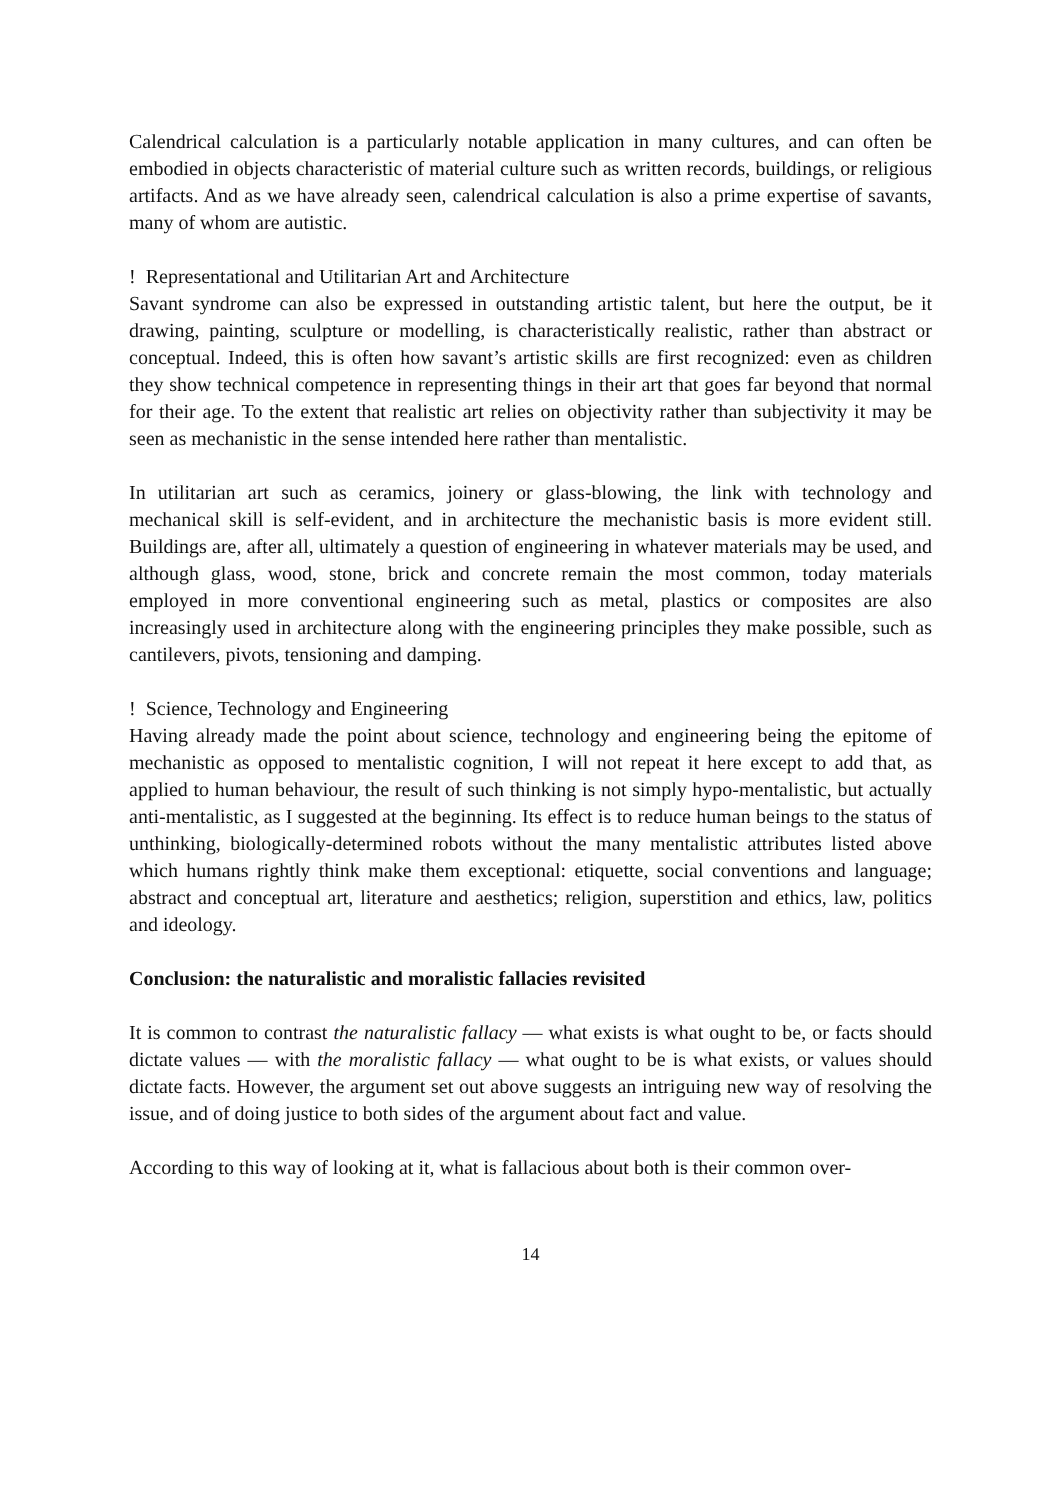Calendrical calculation is a particularly notable application in many cultures, and can often be embodied in objects characteristic of material culture such as written records, buildings, or religious artifacts. And as we have already seen, calendrical calculation is also a prime expertise of savants, many of whom are autistic.
! Representational and Utilitarian Art and Architecture
Savant syndrome can also be expressed in outstanding artistic talent, but here the output, be it drawing, painting, sculpture or modelling, is characteristically realistic, rather than abstract or conceptual. Indeed, this is often how savant’s artistic skills are first recognized: even as children they show technical competence in representing things in their art that goes far beyond that normal for their age. To the extent that realistic art relies on objectivity rather than subjectivity it may be seen as mechanistic in the sense intended here rather than mentalistic.
In utilitarian art such as ceramics, joinery or glass-blowing, the link with technology and mechanical skill is self-evident, and in architecture the mechanistic basis is more evident still. Buildings are, after all, ultimately a question of engineering in whatever materials may be used, and although glass, wood, stone, brick and concrete remain the most common, today materials employed in more conventional engineering such as metal, plastics or composites are also increasingly used in architecture along with the engineering principles they make possible, such as cantilevers, pivots, tensioning and damping.
! Science, Technology and Engineering
Having already made the point about science, technology and engineering being the epitome of mechanistic as opposed to mentalistic cognition, I will not repeat it here except to add that, as applied to human behaviour, the result of such thinking is not simply hypo-mentalistic, but actually anti-mentalistic, as I suggested at the beginning. Its effect is to reduce human beings to the status of unthinking, biologically-determined robots without the many mentalistic attributes listed above which humans rightly think make them exceptional: etiquette, social conventions and language; abstract and conceptual art, literature and aesthetics; religion, superstition and ethics, law, politics and ideology.
Conclusion: the naturalistic and moralistic fallacies revisited
It is common to contrast the naturalistic fallacy — what exists is what ought to be, or facts should dictate values — with the moralistic fallacy — what ought to be is what exists, or values should dictate facts. However, the argument set out above suggests an intriguing new way of resolving the issue, and of doing justice to both sides of the argument about fact and value.
According to this way of looking at it, what is fallacious about both is their common over-
14